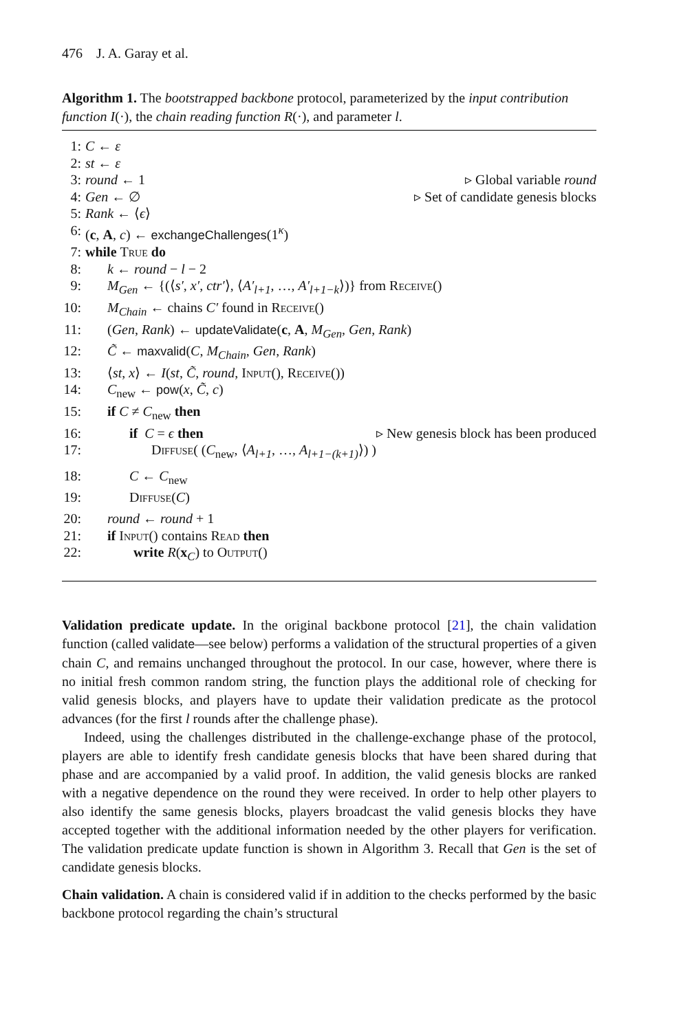476 J. A. Garay et al.
Algorithm 1. The bootstrapped backbone protocol, parameterized by the input contribution function I(·), the chain reading function R(·), and parameter l.
1: C ← ε
2: st ← ε
3: round ← 1 ▹ Global variable round
4: Gen ← ∅ ▹ Set of candidate genesis blocks
5: Rank ← ⟨ϵ⟩
6: (c, A, c) ← exchangeChallenges(1<sup>κ</sup>)
7: while True do
8: k ← round − l − 2
9: M<sub>Gen</sub> ← {(⟨s′, x′, ctr′⟩, ⟨A′<sub>l+1</sub>, …, A′<sub>l+1−k</sub>⟩)} from Receive()
10: M<sub>Chain</sub> ← chains C′ found in Receive()
11: (Gen, Rank) ← updateValidate(c, A, M<sub>Gen</sub>, Gen, Rank)
12: C̃ ← maxvalid(C, M<sub>Chain</sub>, Gen, Rank)
13: ⟨st, x⟩ ← I(st, C̃, round, Input(), Receive())
14: C<sub>new</sub> ← pow(x, C̃, c)
15: if C ≠ C<sub>new</sub> then
16: if C = ϵ then ▹ New genesis block has been produced
17: Diffuse( (C<sub>new</sub>, ⟨A<sub>l+1</sub>, …, A<sub>l+1−(k+1)</sub>⟩) )
18: C ← C<sub>new</sub>
19: Diffuse(C)
20: round ← round + 1
21: if Input() contains Read then
22: write R(x<sub>C</sub>) to Output()
Validation predicate update. In the original backbone protocol [21], the chain validation function (called validate—see below) performs a validation of the structural properties of a given chain C, and remains unchanged throughout the protocol. In our case, however, where there is no initial fresh common random string, the function plays the additional role of checking for valid genesis blocks, and players have to update their validation predicate as the protocol advances (for the first l rounds after the challenge phase).
Indeed, using the challenges distributed in the challenge-exchange phase of the protocol, players are able to identify fresh candidate genesis blocks that have been shared during that phase and are accompanied by a valid proof. In addition, the valid genesis blocks are ranked with a negative dependence on the round they were received. In order to help other players to also identify the same genesis blocks, players broadcast the valid genesis blocks they have accepted together with the additional information needed by the other players for verification. The validation predicate update function is shown in Algorithm 3. Recall that Gen is the set of candidate genesis blocks.
Chain validation. A chain is considered valid if in addition to the checks performed by the basic backbone protocol regarding the chain’s structural